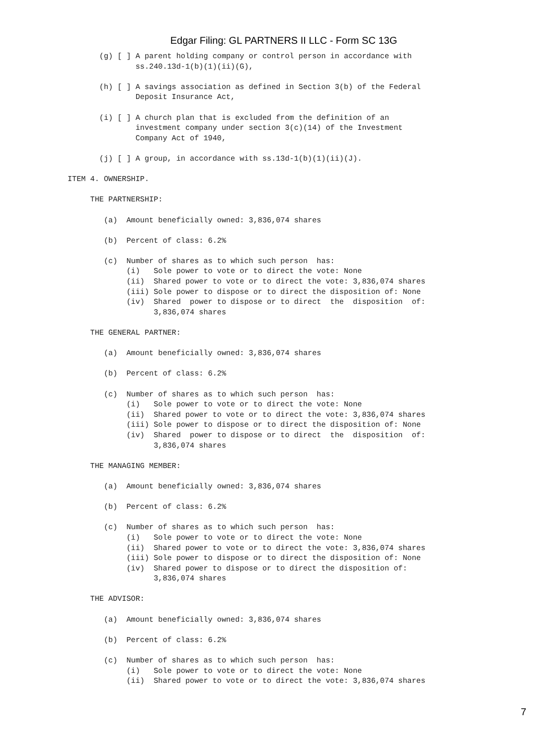Edgar Filing: GL PARTNERS II LLC - Form SC 13G
       (g) [ ] A parent holding company or control person in accordance with
               ss.240.13d-1(b)(1)(ii)(G),

       (h) [ ] A savings association as defined in Section 3(b) of the Federal
               Deposit Insurance Act,

       (i) [ ] A church plan that is excluded from the definition of an
               investment company under section 3(c)(14) of the Investment
               Company Act of 1940,

       (j) [ ] A group, in accordance with ss.13d-1(b)(1)(ii)(J).

ITEM 4. OWNERSHIP.

     THE PARTNERSHIP:

        (a)  Amount beneficially owned: 3,836,074 shares

        (b)  Percent of class: 6.2%

        (c)  Number of shares as to which such person  has:
             (i)   Sole power to vote or to direct the vote: None
             (ii)  Shared power to vote or to direct the vote: 3,836,074 shares
             (iii) Sole power to dispose or to direct the disposition of: None
             (iv)  Shared  power to dispose or to direct  the  disposition  of:
                   3,836,074 shares

     THE GENERAL PARTNER:

        (a)  Amount beneficially owned: 3,836,074 shares

        (b)  Percent of class: 6.2%

        (c)  Number of shares as to which such person  has:
             (i)   Sole power to vote or to direct the vote: None
             (ii)  Shared power to vote or to direct the vote: 3,836,074 shares
             (iii) Sole power to dispose or to direct the disposition of: None
             (iv)  Shared  power to dispose or to direct  the  disposition  of:
                   3,836,074 shares

     THE MANAGING MEMBER:

        (a)  Amount beneficially owned: 3,836,074 shares

        (b)  Percent of class: 6.2%

        (c)  Number of shares as to which such person  has:
             (i)   Sole power to vote or to direct the vote: None
             (ii)  Shared power to vote or to direct the vote: 3,836,074 shares
             (iii) Sole power to dispose or to direct the disposition of: None
             (iv)  Shared power to dispose or to direct the disposition of:
                   3,836,074 shares

     THE ADVISOR:

        (a)  Amount beneficially owned: 3,836,074 shares

        (b)  Percent of class: 6.2%

        (c)  Number of shares as to which such person  has:
             (i)   Sole power to vote or to direct the vote: None
             (ii)  Shared power to vote or to direct the vote: 3,836,074 shares
7